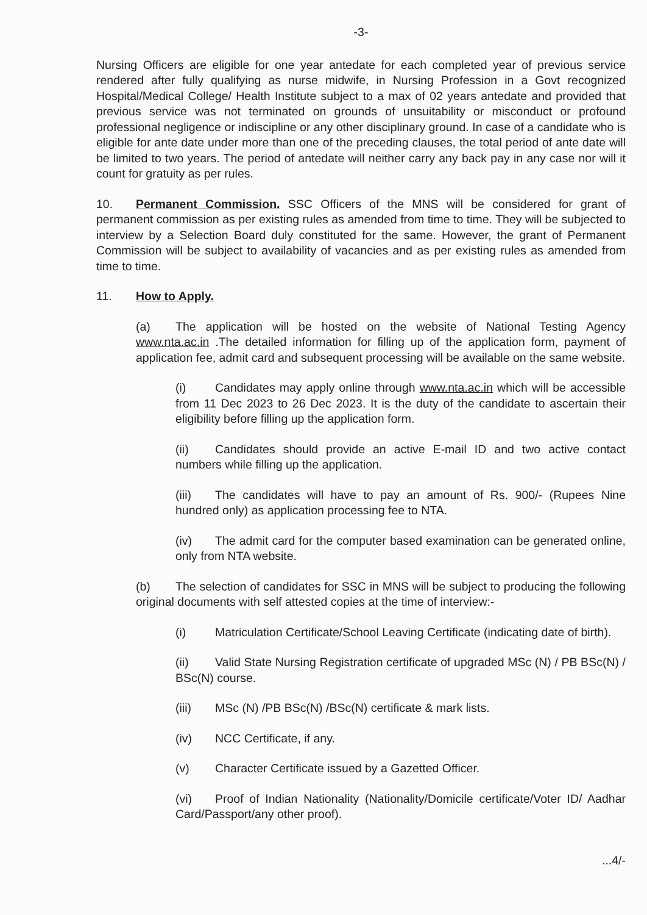-3-
Nursing Officers are eligible for one year antedate for each completed year of previous service rendered after fully qualifying as nurse midwife, in Nursing Profession in a Govt recognized Hospital/Medical College/ Health Institute subject to a max of 02 years antedate and provided that previous service was not terminated on grounds of unsuitability or misconduct or profound professional negligence or indiscipline or any other disciplinary ground. In case of a candidate who is eligible for ante date under more than one of the preceding clauses, the total period of ante date will be limited to two years. The period of antedate will neither carry any back pay in any case nor will it count for gratuity as per rules.
10. Permanent Commission. SSC Officers of the MNS will be considered for grant of permanent commission as per existing rules as amended from time to time. They will be subjected to interview by a Selection Board duly constituted for the same. However, the grant of Permanent Commission will be subject to availability of vacancies and as per existing rules as amended from time to time.
11. How to Apply.
(a) The application will be hosted on the website of National Testing Agency www.nta.ac.in .The detailed information for filling up of the application form, payment of application fee, admit card and subsequent processing will be available on the same website.
(i) Candidates may apply online through www.nta.ac.in which will be accessible from 11 Dec 2023 to 26 Dec 2023. It is the duty of the candidate to ascertain their eligibility before filling up the application form.
(ii) Candidates should provide an active E-mail ID and two active contact numbers while filling up the application.
(iii) The candidates will have to pay an amount of Rs. 900/- (Rupees Nine hundred only) as application processing fee to NTA.
(iv) The admit card for the computer based examination can be generated online, only from NTA website.
(b) The selection of candidates for SSC in MNS will be subject to producing the following original documents with self attested copies at the time of interview:-
(i) Matriculation Certificate/School Leaving Certificate (indicating date of birth).
(ii) Valid State Nursing Registration certificate of upgraded MSc (N) / PB BSc(N) / BSc(N) course.
(iii) MSc (N) /PB BSc(N) /BSc(N) certificate & mark lists.
(iv) NCC Certificate, if any.
(v) Character Certificate issued by a Gazetted Officer.
(vi) Proof of Indian Nationality (Nationality/Domicile certificate/Voter ID/ Aadhar Card/Passport/any other proof).
...4/-